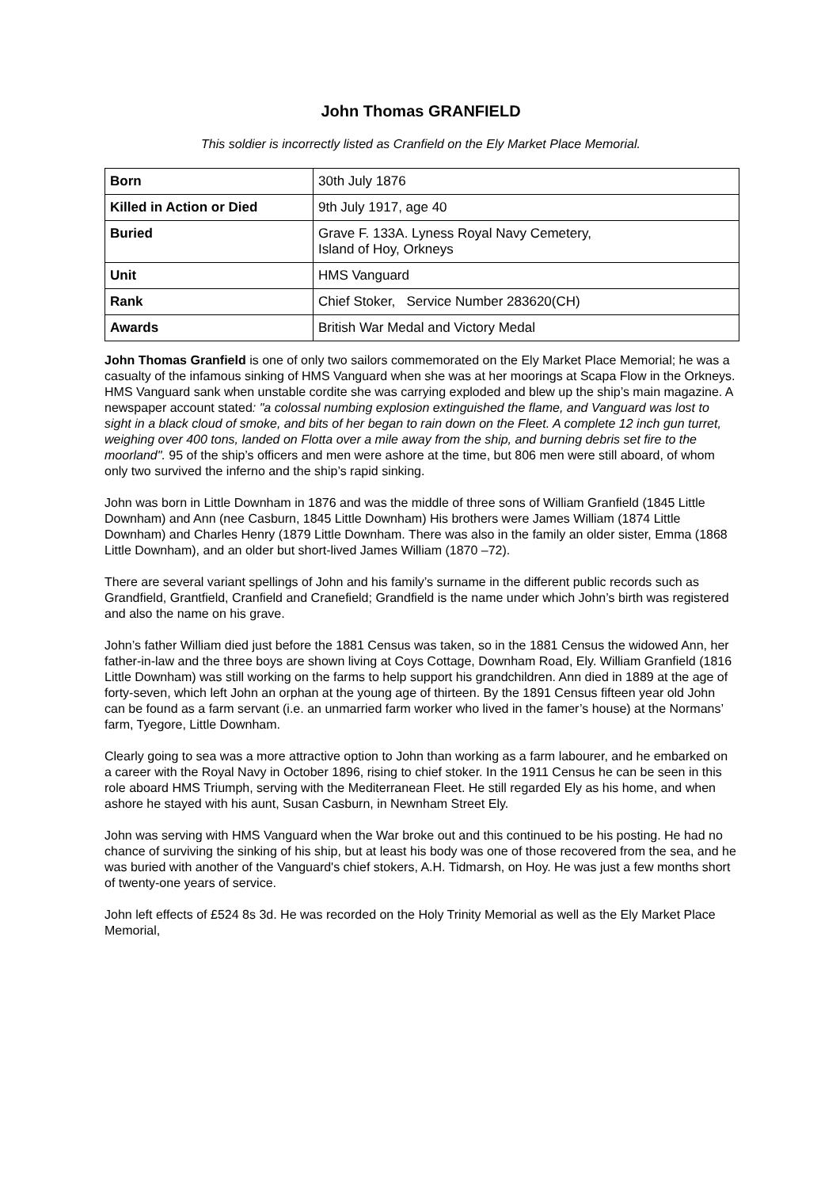John Thomas GRANFIELD
This soldier is incorrectly listed as Cranfield on the Ely Market Place Memorial.
| Born | 30th July 1876 |
| Killed in Action or Died | 9th July 1917, age 40 |
| Buried | Grave F. 133A. Lyness Royal Navy Cemetery, Island of Hoy, Orkneys |
| Unit | HMS Vanguard |
| Rank | Chief Stoker, Service Number 283620(CH) |
| Awards | British War Medal and Victory Medal |
John Thomas Granfield is one of only two sailors commemorated on the Ely Market Place Memorial; he was a casualty of the infamous sinking of HMS Vanguard when she was at her moorings at Scapa Flow in the Orkneys. HMS Vanguard sank when unstable cordite she was carrying exploded and blew up the ship’s main magazine. A newspaper account stated: "a colossal numbing explosion extinguished the flame, and Vanguard was lost to sight in a black cloud of smoke, and bits of her began to rain down on the Fleet. A complete 12 inch gun turret, weighing over 400 tons, landed on Flotta over a mile away from the ship, and burning debris set fire to the moorland". 95 of the ship’s officers and men were ashore at the time, but 806 men were still aboard, of whom only two survived the inferno and the ship’s rapid sinking.
John was born in Little Downham in 1876 and was the middle of three sons of William Granfield (1845 Little Downham) and Ann (nee Casburn, 1845 Little Downham) His brothers were James William (1874 Little Downham) and Charles Henry (1879 Little Downham. There was also in the family an older sister, Emma (1868 Little Downham), and an older but short-lived James William (1870 –72).
There are several variant spellings of John and his family’s surname in the different public records such as Grandfield, Grantfield, Cranfield and Cranefield; Grandfield is the name under which John’s birth was registered and also the name on his grave.
John’s father William died just before the 1881 Census was taken, so in the 1881 Census the widowed Ann, her father-in-law and the three boys are shown living at Coys Cottage, Downham Road, Ely. William Granfield (1816 Little Downham) was still working on the farms to help support his grandchildren. Ann died in 1889 at the age of forty-seven, which left John an orphan at the young age of thirteen. By the 1891 Census fifteen year old John can be found as a farm servant (i.e. an unmarried farm worker who lived in the famer’s house) at the Normans’ farm, Tyegore, Little Downham.
Clearly going to sea was a more attractive option to John than working as a farm labourer, and he embarked on a career with the Royal Navy in October 1896, rising to chief stoker. In the 1911 Census he can be seen in this role aboard HMS Triumph, serving with the Mediterranean Fleet. He still regarded Ely as his home, and when ashore he stayed with his aunt, Susan Casburn, in Newnham Street Ely.
John was serving with HMS Vanguard when the War broke out and this continued to be his posting. He had no chance of surviving the sinking of his ship, but at least his body was one of those recovered from the sea, and he was buried with another of the Vanguard's chief stokers, A.H. Tidmarsh, on Hoy. He was just a few months short of twenty-one years of service.
John left effects of £524 8s 3d. He was recorded on the Holy Trinity Memorial as well as the Ely Market Place Memorial,